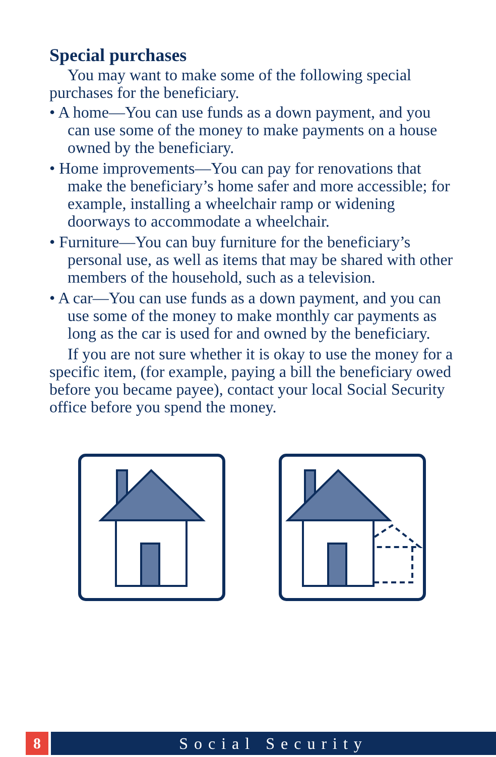Special purchases
You may want to make some of the following special purchases for the beneficiary.
• A home—You can use funds as a down payment, and you can use some of the money to make payments on a house owned by the beneficiary.
• Home improvements—You can pay for renovations that make the beneficiary’s home safer and more accessible; for example, installing a wheelchair ramp or widening doorways to accommodate a wheelchair.
• Furniture—You can buy furniture for the beneficiary’s personal use, as well as items that may be shared with other members of the household, such as a television.
• A car—You can use funds as a down payment, and you can use some of the money to make monthly car payments as long as the car is used for and owned by the beneficiary.
If you are not sure whether it is okay to use the money for a specific item, (for example, paying a bill the beneficiary owed before you became payee), contact your local Social Security office before you spend the money.
8 Social Security